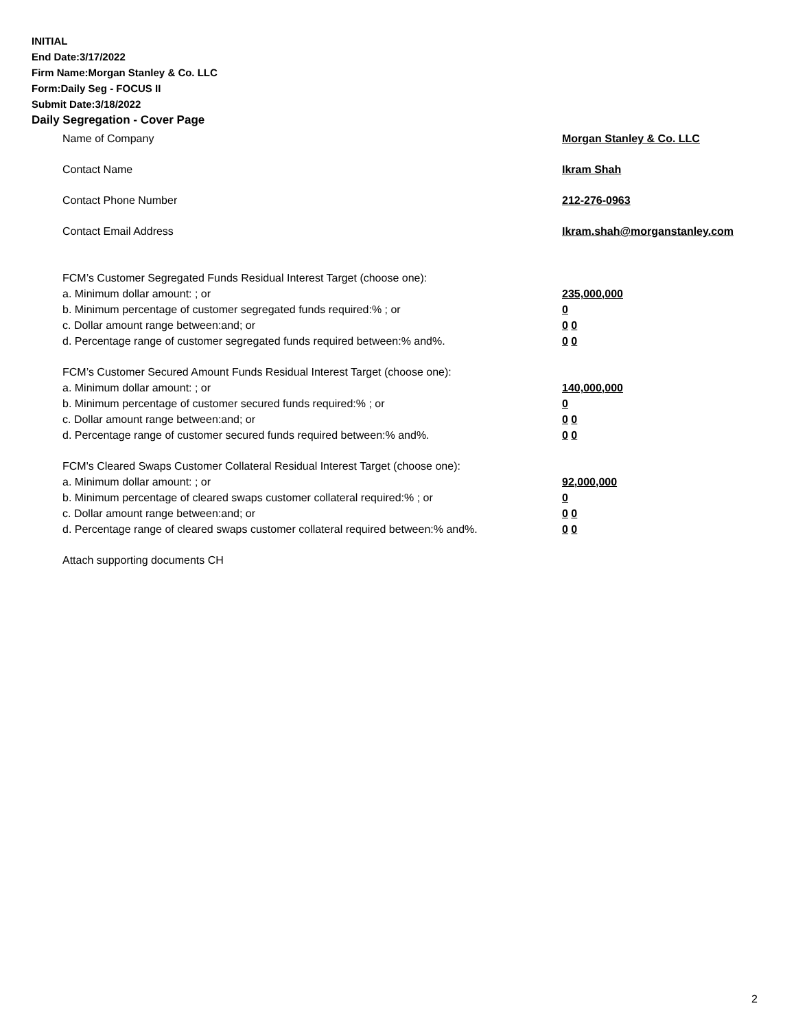INITIAL
End Date:3/17/2022
Firm Name:Morgan Stanley & Co. LLC
Form:Daily Seg - FOCUS II
Submit Date:3/18/2022
Daily Segregation - Cover Page
Name of Company Morgan Stanley & Co. LLC
Contact Name Ikram Shah
Contact Phone Number 212-276-0963
Contact Email Address Ikram.shah@morganstanley.com
FCM’s Customer Segregated Funds Residual Interest Target (choose one):
a. Minimum dollar amount: ; or 235,000,000
b. Minimum percentage of customer segregated funds required:% ; or 0
c. Dollar amount range between:and; or 0 0
d. Percentage range of customer segregated funds required between:% and%. 0 0
FCM’s Customer Secured Amount Funds Residual Interest Target (choose one):
a. Minimum dollar amount: ; or 140,000,000
b. Minimum percentage of customer secured funds required:% ; or 0
c. Dollar amount range between:and; or 0 0
d. Percentage range of customer secured funds required between:% and%. 0 0
FCM's Cleared Swaps Customer Collateral Residual Interest Target (choose one):
a. Minimum dollar amount: ; or 92,000,000
b. Minimum percentage of cleared swaps customer collateral required:% ; or 0
c. Dollar amount range between:and; or 0 0
d. Percentage range of cleared swaps customer collateral required between:% and%.
0 0
Attach supporting documents CH
2